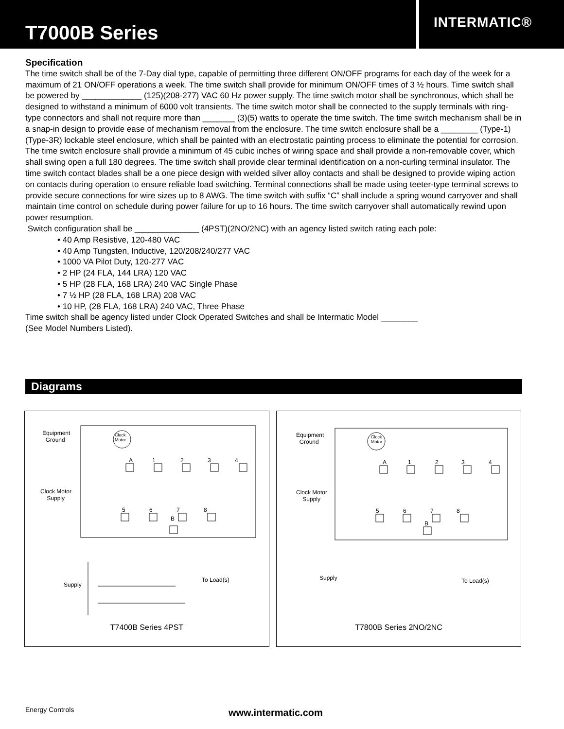T7000B Series
INTERMATIC®
Specification
The time switch shall be of the 7-Day dial type, capable of permitting three different ON/OFF programs for each day of the week for a maximum of 21 ON/OFF operations a week. The time switch shall provide for minimum ON/OFF times of 3 ½ hours. Time switch shall be powered by _____________ (125)(208-277) VAC 60 Hz power supply. The time switch motor shall be synchronous, which shall be designed to withstand a minimum of 6000 volt transients. The time switch motor shall be connected to the supply terminals with ring-type connectors and shall not require more than _______ (3)(5) watts to operate the time switch. The time switch mechanism shall be in a snap-in design to provide ease of mechanism removal from the enclosure. The time switch enclosure shall be a ________ (Type-1)(Type-3R) lockable steel enclosure, which shall be painted with an electrostatic painting process to eliminate the potential for corrosion. The time switch enclosure shall provide a minimum of 45 cubic inches of wiring space and shall provide a non-removable cover, which shall swing open a full 180 degrees. The time switch shall provide clear terminal identification on a non-curling terminal insulator. The time switch contact blades shall be a one piece design with welded silver alloy contacts and shall be designed to provide wiping action on contacts during operation to ensure reliable load switching. Terminal connections shall be made using teeter-type terminal screws to provide secure connections for wire sizes up to 8 AWG. The time switch with suffix “C” shall include a spring wound carryover and shall maintain time control on schedule during power failure for up to 16 hours. The time switch carryover shall automatically rewind upon power resumption.
Switch configuration shall be ______________ (4PST)(2NO/2NC) with an agency listed switch rating each pole:
• 40 Amp Resistive, 120-480 VAC
• 40 Amp Tungsten, Inductive, 120/208/240/277 VAC
• 1000 VA Pilot Duty, 120-277 VAC
• 2 HP (24 FLA, 144 LRA) 120 VAC
• 5 HP (28 FLA, 168 LRA) 240 VAC Single Phase
• 7 ½ HP (28 FLA, 168 LRA) 208 VAC
• 10 HP, (28 FLA, 168 LRA) 240 VAC, Three Phase
Time switch shall be agency listed under Clock Operated Switches and shall be Intermatic Model ________
(See Model Numbers Listed).
Diagrams
Equipment
Ground
Clock
Motor
A 1 2 3 4
Clock Motor
Supply
5 6 7 8
B
Supply
To Load(s)
T7400B Series 4PST
Equipment
Ground
Clock
Motor
A 1 2 3 4
Clock Motor
Supply
5 6 7 8
B
Supply To Load(s)
T7800B Series 2NO/2NC
Energy Controls www.intermatic.com